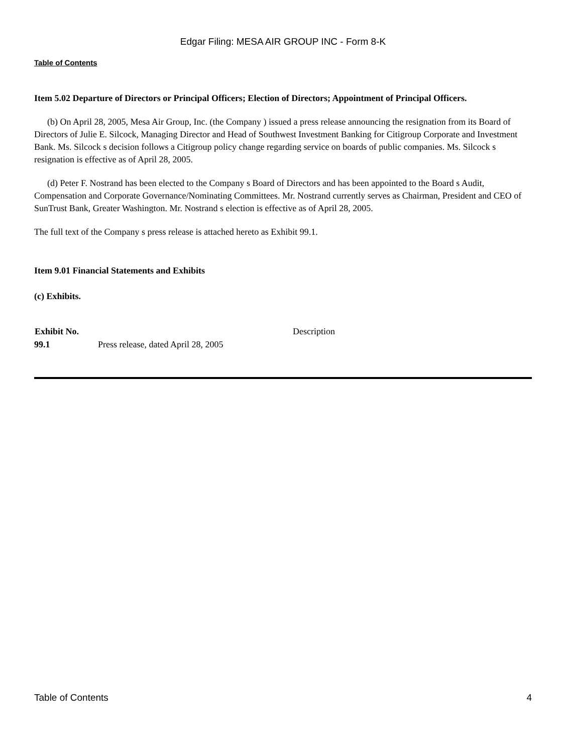Edgar Filing: MESA AIR GROUP INC - Form 8-K
Table of Contents
Item 5.02 Departure of Directors or Principal Officers; Election of Directors; Appointment of Principal Officers.
(b) On April 28, 2005, Mesa Air Group, Inc. (the Company ) issued a press release announcing the resignation from its Board of Directors of Julie E. Silcock, Managing Director and Head of Southwest Investment Banking for Citigroup Corporate and Investment Bank. Ms. Silcock s decision follows a Citigroup policy change regarding service on boards of public companies. Ms. Silcock s resignation is effective as of April 28, 2005.
(d) Peter F. Nostrand has been elected to the Company s Board of Directors and has been appointed to the Board s Audit, Compensation and Corporate Governance/Nominating Committees. Mr. Nostrand currently serves as Chairman, President and CEO of SunTrust Bank, Greater Washington. Mr. Nostrand s election is effective as of April 28, 2005.
The full text of the Company s press release is attached hereto as Exhibit 99.1.
Item 9.01 Financial Statements and Exhibits
(c) Exhibits.
| Exhibit No. | | Description |
| 99.1 | Press release, dated April 28, 2005 | |
Table of Contents 4